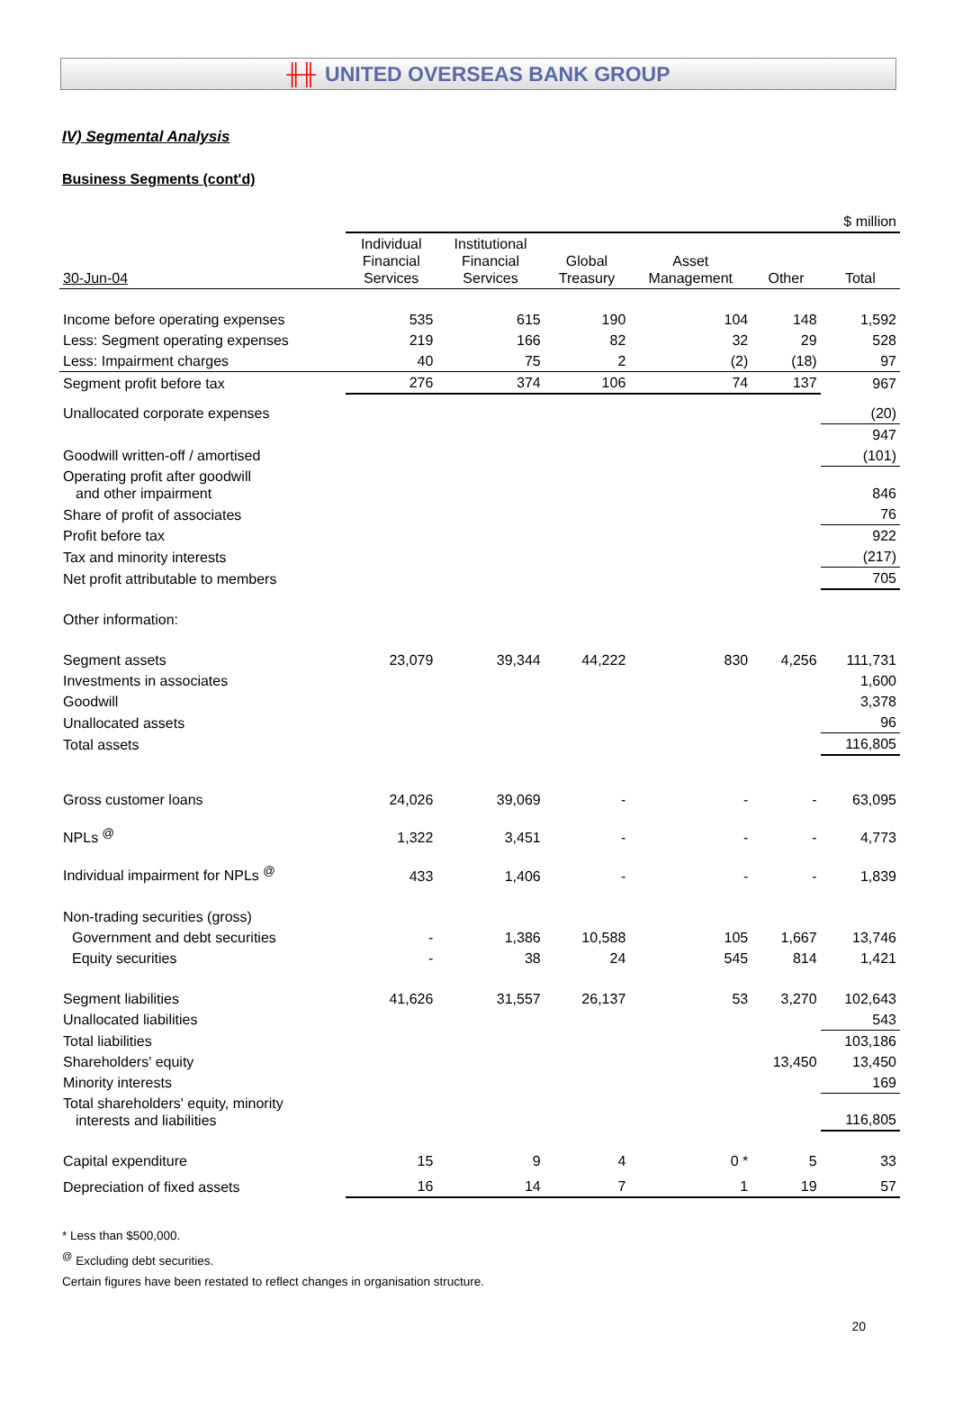╫╫ UNITED OVERSEAS BANK GROUP
IV) Segmental Analysis
Business Segments (cont'd)
| | $ million | | | | | |
| 30-Jun-04 | Individual Financial Services | Institutional Financial Services | Global Treasury | Asset Management | Other | Total |
| Income before operating expenses | 535 | 615 | 190 | 104 | 148 | 1,592 |
| Less: Segment operating expenses | 219 | 166 | 82 | 32 | 29 | 528 |
| Less: Impairment charges | 40 | 75 | 2 | (2) | (18) | 97 |
| Segment profit before tax | 276 | 374 | 106 | 74 | 137 | 967 |
| Unallocated corporate expenses | | | | | | (20) |
| | | | | | | 947 |
| Goodwill written-off / amortised | | | | | | (101) |
| Operating profit after goodwill and other impairment | | | | | | 846 |
| Share of profit of associates | | | | | | 76 |
| Profit before tax | | | | | | 922 |
| Tax and minority interests | | | | | | (217) |
| Net profit attributable to members | | | | | | 705 |
| Other information: | | | | | | |
| Segment assets | 23,079 | 39,344 | 44,222 | 830 | 4,256 | 111,731 |
| Investments in associates | | | | | | 1,600 |
| Goodwill | | | | | | 3,378 |
| Unallocated assets | | | | | | 96 |
| Total assets | | | | | | 116,805 |
| Gross customer loans | 24,026 | 39,069 | - | - | - | 63,095 |
| NPLs <sup>@</sup> | 1,322 | 3,451 | - | - | - | 4,773 |
| Individual impairment for NPLs <sup>@</sup> | 433 | 1,406 | - | - | - | 1,839 |
| Non-trading securities (gross) | | | | | | |
| Government and debt securities | - | 1,386 | 10,588 | 105 | 1,667 | 13,746 |
| Equity securities | - | 38 | 24 | 545 | 814 | 1,421 |
| Segment liabilities | 41,626 | 31,557 | 26,137 | 53 | 3,270 | 102,643 |
| Unallocated liabilities | | | | | | 543 |
| Total liabilities | | | | | | 103,186 |
| Shareholders' equity | | | | | 13,450 | 13,450 |
| Minority interests | | | | | | 169 |
| Total shareholders' equity, minority interests and liabilities | | | | | | 116,805 |
| Capital expenditure | 15 | 9 | 4 | 0 * | 5 | 33 |
| Depreciation of fixed assets | 16 | 14 | 7 | 1 | 19 | 57 |
* Less than $500,000.
<sup>@</sup> Excluding debt securities.
Certain figures have been restated to reflect changes in organisation structure.
20